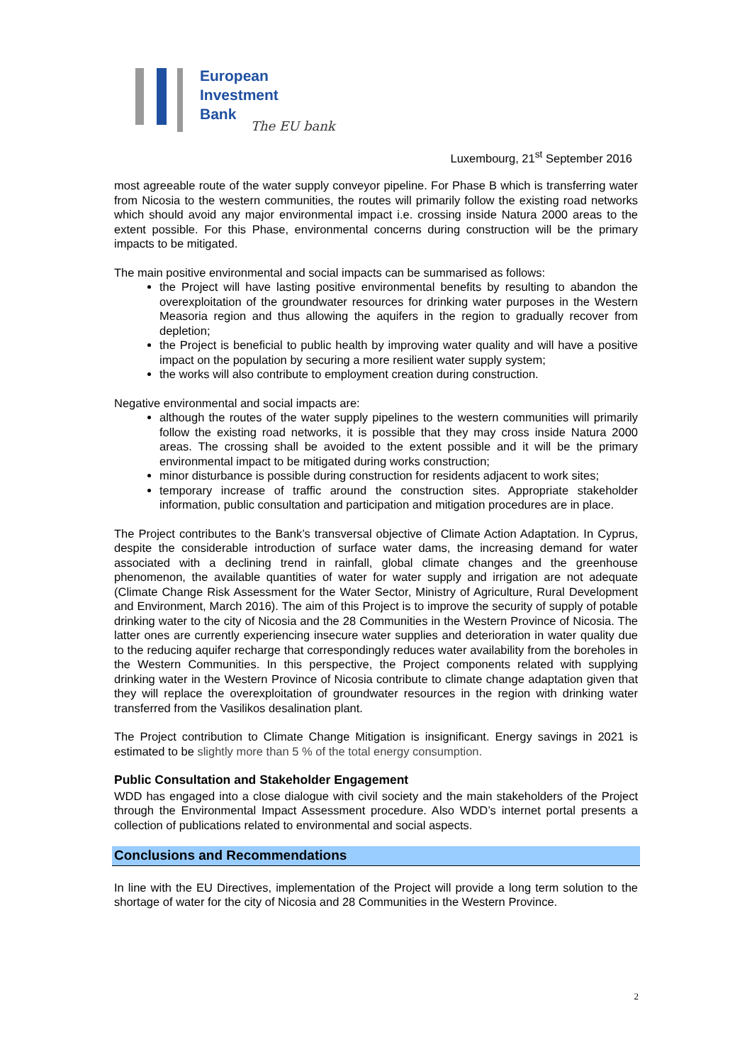European
Investment
Bank
The EU bank
Luxembourg, 21<sup>st</sup> September 2016
most agreeable route of the water supply conveyor pipeline. For Phase B which is transferring water from Nicosia to the western communities, the routes will primarily follow the existing road networks which should avoid any major environmental impact i.e. crossing inside Natura 2000 areas to the extent possible. For this Phase, environmental concerns during construction will be the primary impacts to be mitigated.
The main positive environmental and social impacts can be summarised as follows:
the Project will have lasting positive environmental benefits by resulting to abandon the overexploitation of the groundwater resources for drinking water purposes in the Western Measoria region and thus allowing the aquifers in the region to gradually recover from depletion;
the Project is beneficial to public health by improving water quality and will have a positive impact on the population by securing a more resilient water supply system;
the works will also contribute to employment creation during construction.
Negative environmental and social impacts are:
although the routes of the water supply pipelines to the western communities will primarily follow the existing road networks, it is possible that they may cross inside Natura 2000 areas. The crossing shall be avoided to the extent possible and it will be the primary environmental impact to be mitigated during works construction;
minor disturbance is possible during construction for residents adjacent to work sites;
temporary increase of traffic around the construction sites. Appropriate stakeholder information, public consultation and participation and mitigation procedures are in place.
The Project contributes to the Bank’s transversal objective of Climate Action Adaptation. In Cyprus, despite the considerable introduction of surface water dams, the increasing demand for water associated with a declining trend in rainfall, global climate changes and the greenhouse phenomenon, the available quantities of water for water supply and irrigation are not adequate (Climate Change Risk Assessment for the Water Sector, Ministry of Agriculture, Rural Development and Environment, March 2016). The aim of this Project is to improve the security of supply of potable drinking water to the city of Nicosia and the 28 Communities in the Western Province of Nicosia. The latter ones are currently experiencing insecure water supplies and deterioration in water quality due to the reducing aquifer recharge that correspondingly reduces water availability from the boreholes in the Western Communities. In this perspective, the Project components related with supplying drinking water in the Western Province of Nicosia contribute to climate change adaptation given that they will replace the overexploitation of groundwater resources in the region with drinking water transferred from the Vasilikos desalination plant.
The Project contribution to Climate Change Mitigation is insignificant. Energy savings in 2021 is estimated to be slightly more than 5 % of the total energy consumption.
Public Consultation and Stakeholder Engagement
WDD has engaged into a close dialogue with civil society and the main stakeholders of the Project through the Environmental Impact Assessment procedure. Also WDD’s internet portal presents a collection of publications related to environmental and social aspects.
Conclusions and Recommendations
In line with the EU Directives, implementation of the Project will provide a long term solution to the shortage of water for the city of Nicosia and 28 Communities in the Western Province.
2